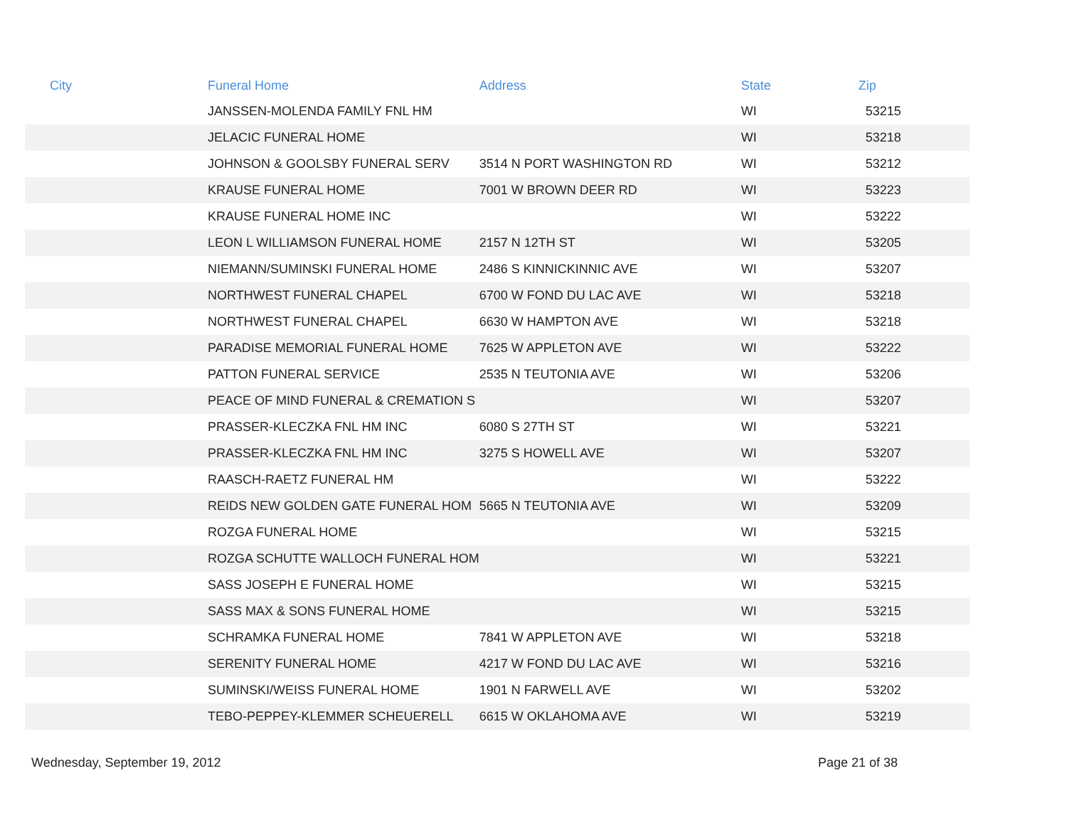| City | Funeral Home | Address | State | Zip |
| --- | --- | --- | --- | --- |
| | JANSSEN-MOLENDA FAMILY FNL HM | | WI | 53215 |
| | JELACIC FUNERAL HOME | | WI | 53218 |
| | JOHNSON & GOOLSBY FUNERAL SERV | 3514 N PORT WASHINGTON RD | WI | 53212 |
| | KRAUSE FUNERAL HOME | 7001 W BROWN DEER RD | WI | 53223 |
| | KRAUSE FUNERAL HOME INC | | WI | 53222 |
| | LEON L WILLIAMSON FUNERAL HOME | 2157 N 12TH ST | WI | 53205 |
| | NIEMANN/SUMINSKI FUNERAL HOME | 2486 S KINNICKINNIC AVE | WI | 53207 |
| | NORTHWEST FUNERAL CHAPEL | 6700 W FOND DU LAC AVE | WI | 53218 |
| | NORTHWEST FUNERAL CHAPEL | 6630 W HAMPTON AVE | WI | 53218 |
| | PARADISE MEMORIAL FUNERAL HOME | 7625 W APPLETON AVE | WI | 53222 |
| | PATTON FUNERAL SERVICE | 2535 N TEUTONIA AVE | WI | 53206 |
| | PEACE OF MIND FUNERAL & CREMATION S | | WI | 53207 |
| | PRASSER-KLECZKA FNL HM INC | 6080 S 27TH ST | WI | 53221 |
| | PRASSER-KLECZKA FNL HM INC | 3275 S HOWELL AVE | WI | 53207 |
| | RAASCH-RAETZ FUNERAL HM | | WI | 53222 |
| | REIDS NEW GOLDEN GATE FUNERAL HOM | 5665 N TEUTONIA AVE | WI | 53209 |
| | ROZGA FUNERAL HOME | | WI | 53215 |
| | ROZGA SCHUTTE WALLOCH FUNERAL HOM | | WI | 53221 |
| | SASS JOSEPH E FUNERAL HOME | | WI | 53215 |
| | SASS MAX & SONS FUNERAL HOME | | WI | 53215 |
| | SCHRAMKA FUNERAL HOME | 7841 W APPLETON AVE | WI | 53218 |
| | SERENITY FUNERAL HOME | 4217 W FOND DU LAC AVE | WI | 53216 |
| | SUMINSKI/WEISS FUNERAL HOME | 1901 N FARWELL AVE | WI | 53202 |
| | TEBO-PEPPEY-KLEMMER SCHEUERELL | 6615 W OKLAHOMA AVE | WI | 53219 |
Wednesday, September 19, 2012 Page 21 of 38